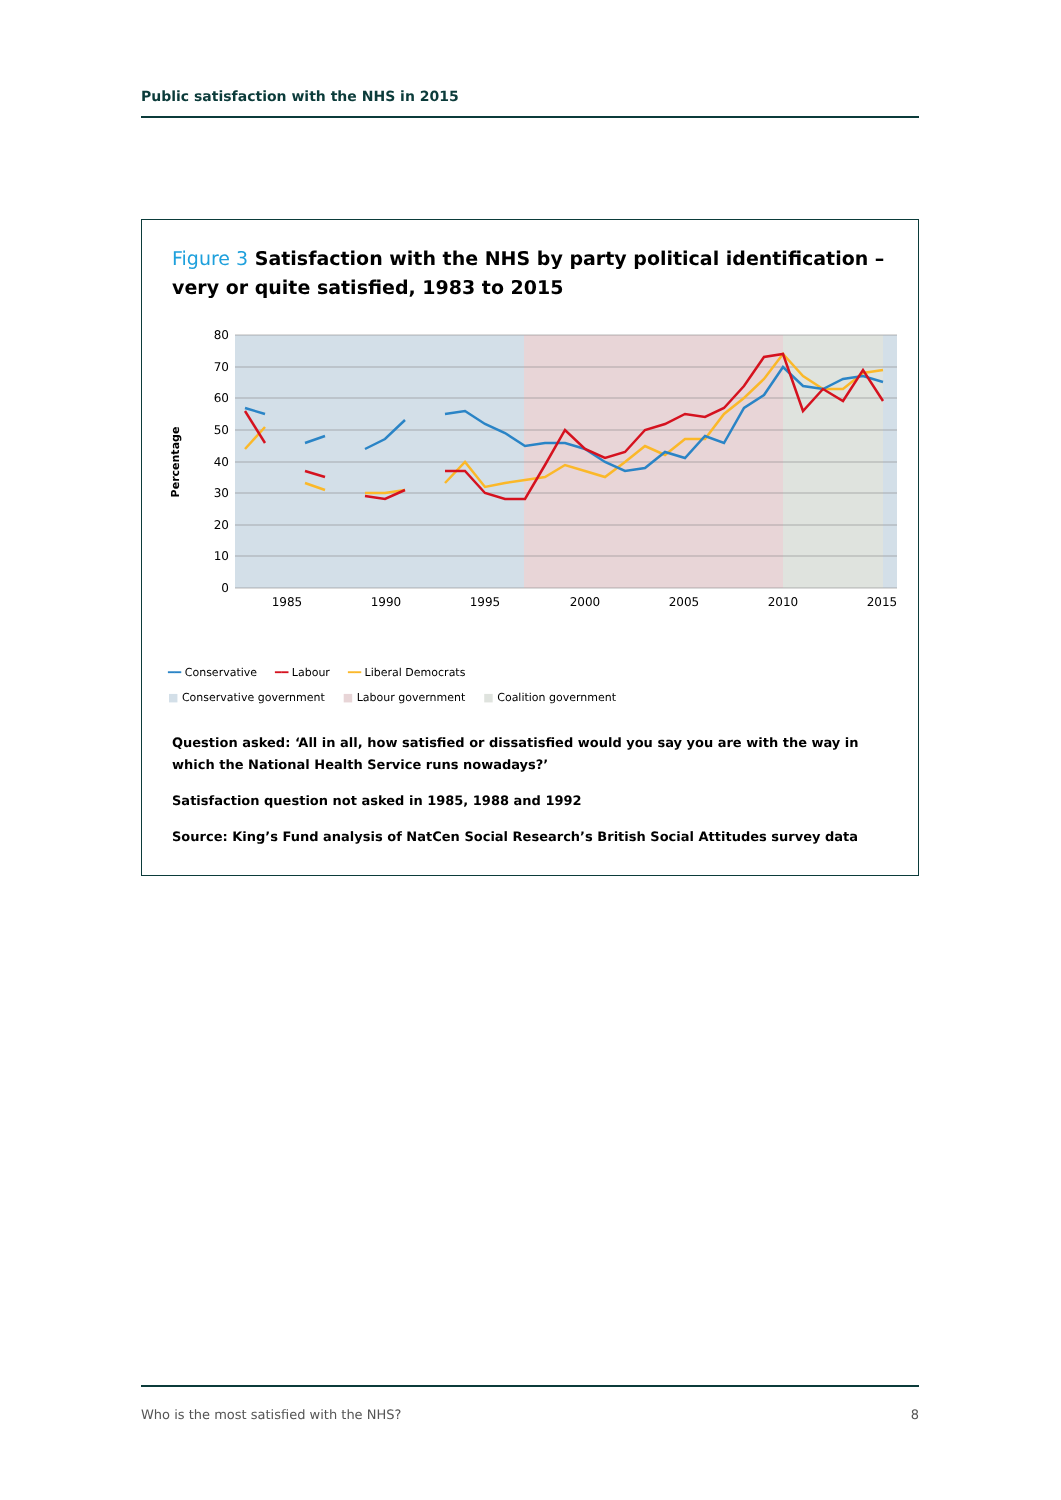Public satisfaction with the NHS in 2015
Figure 3 Satisfaction with the NHS by party political identification – very or quite satisfied, 1983 to 2015
80
70
60
50
40
30
20
10
0
1985
1990
1995
2000
2005
2010
2015
Percentage
━━ Conservative ━━ Labour ━━ Liberal Democrats
■ Conservative government ■ Labour government ■ Coalition government
Question asked: ‘All in all, how satisfied or dissatisfied would you say you are with the way in which the National Health Service runs nowadays?’
Satisfaction question not asked in 1985, 1988 and 1992
Source: King’s Fund analysis of NatCen Social Research’s British Social Attitudes survey data
Who is the most satisfied with the NHS? 8